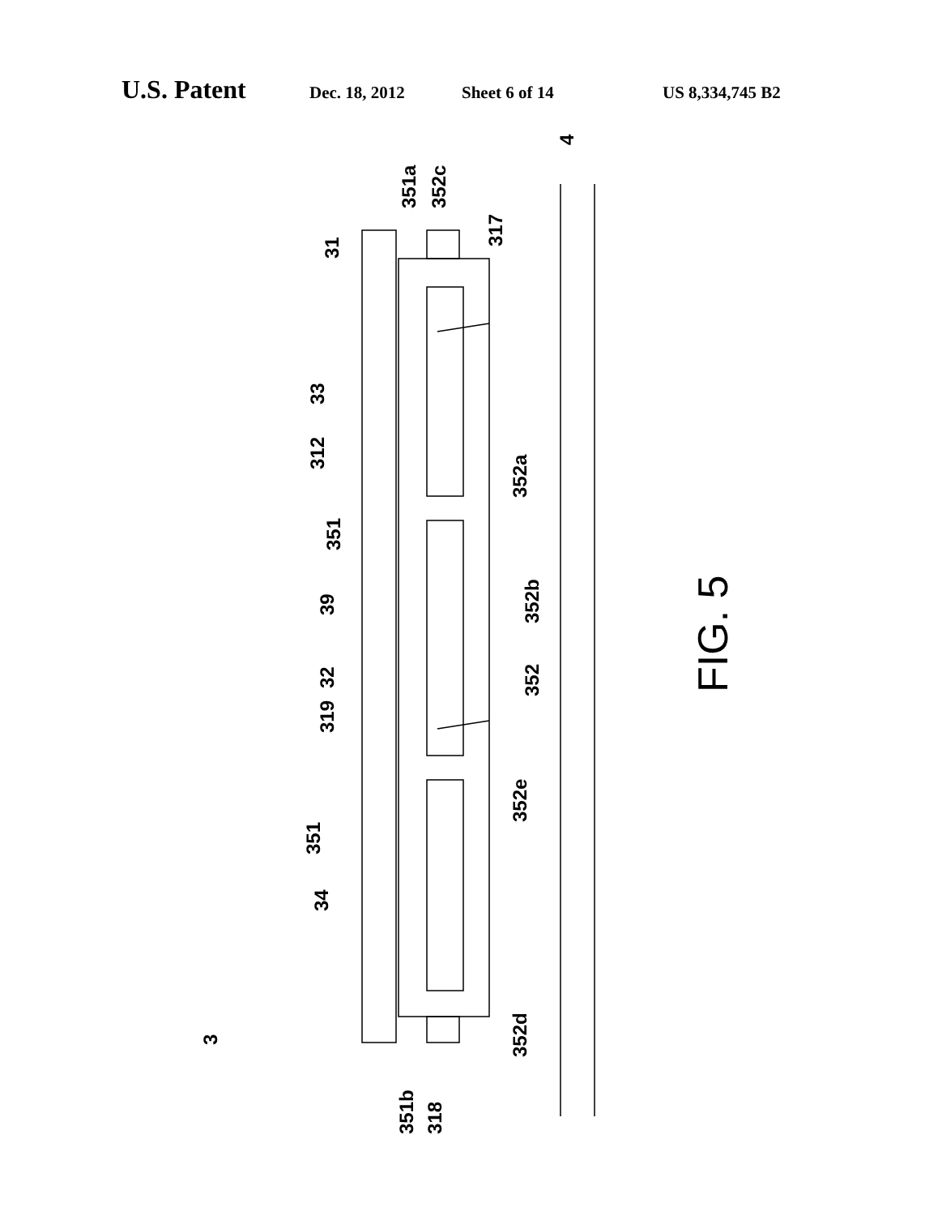U.S. Patent
Dec. 18, 2012 Sheet 6 of 14 US 8,334,745 B2
31
33
312
351
39
32
319
351
34
351a
352c
317
352a
352b
352
352e
352d
351b
318
4
3
FIG. 5